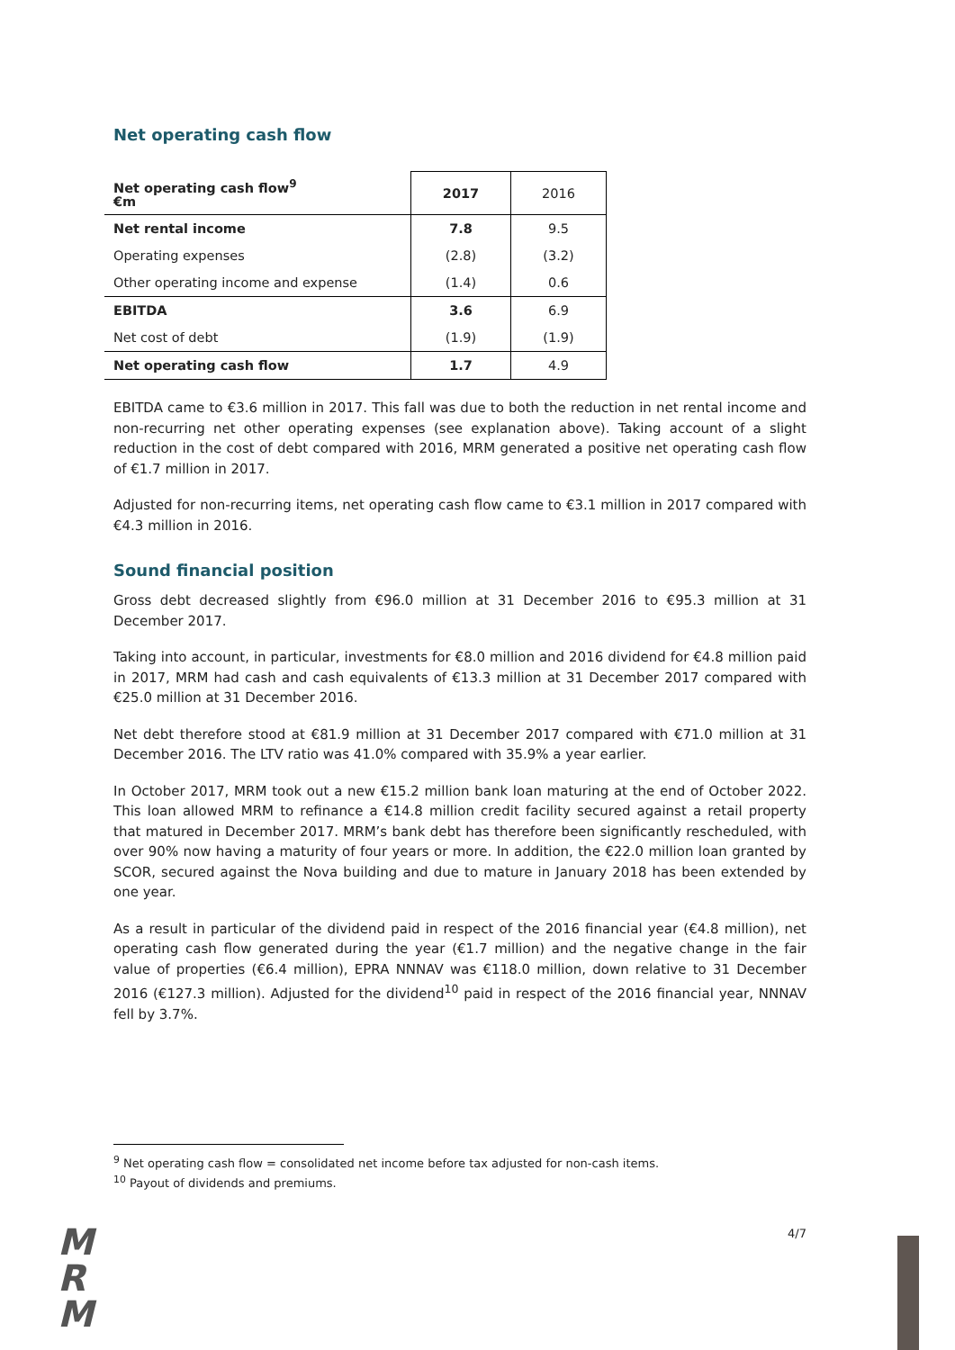Net operating cash flow
| Net operating cash flow<sup>9</sup> €m | 2017 | 2016 |
| --- | --- | --- |
| Net rental income | 7.8 | 9.5 |
| Operating expenses | (2.8) | (3.2) |
| Other operating income and expense | (1.4) | 0.6 |
| EBITDA | 3.6 | 6.9 |
| Net cost of debt | (1.9) | (1.9) |
| Net operating cash flow | 1.7 | 4.9 |
EBITDA came to €3.6 million in 2017. This fall was due to both the reduction in net rental income and non-recurring net other operating expenses (see explanation above). Taking account of a slight reduction in the cost of debt compared with 2016, MRM generated a positive net operating cash flow of €1.7 million in 2017.
Adjusted for non-recurring items, net operating cash flow came to €3.1 million in 2017 compared with €4.3 million in 2016.
Sound financial position
Gross debt decreased slightly from €96.0 million at 31 December 2016 to €95.3 million at 31 December 2017.
Taking into account, in particular, investments for €8.0 million and 2016 dividend for €4.8 million paid in 2017, MRM had cash and cash equivalents of €13.3 million at 31 December 2017 compared with €25.0 million at 31 December 2016.
Net debt therefore stood at €81.9 million at 31 December 2017 compared with €71.0 million at 31 December 2016. The LTV ratio was 41.0% compared with 35.9% a year earlier.
In October 2017, MRM took out a new €15.2 million bank loan maturing at the end of October 2022. This loan allowed MRM to refinance a €14.8 million credit facility secured against a retail property that matured in December 2017. MRM’s bank debt has therefore been significantly rescheduled, with over 90% now having a maturity of four years or more. In addition, the €22.0 million loan granted by SCOR, secured against the Nova building and due to mature in January 2018 has been extended by one year.
As a result in particular of the dividend paid in respect of the 2016 financial year (€4.8 million), net operating cash flow generated during the year (€1.7 million) and the negative change in the fair value of properties (€6.4 million), EPRA NNNAV was €118.0 million, down relative to 31 December 2016 (€127.3 million). Adjusted for the dividend<sup>10</sup> paid in respect of the 2016 financial year, NNNAV fell by 3.7%.
<sup>9</sup> Net operating cash flow = consolidated net income before tax adjusted for non-cash items.
<sup>10</sup> Payout of dividends and premiums.
4/7
M
R
M